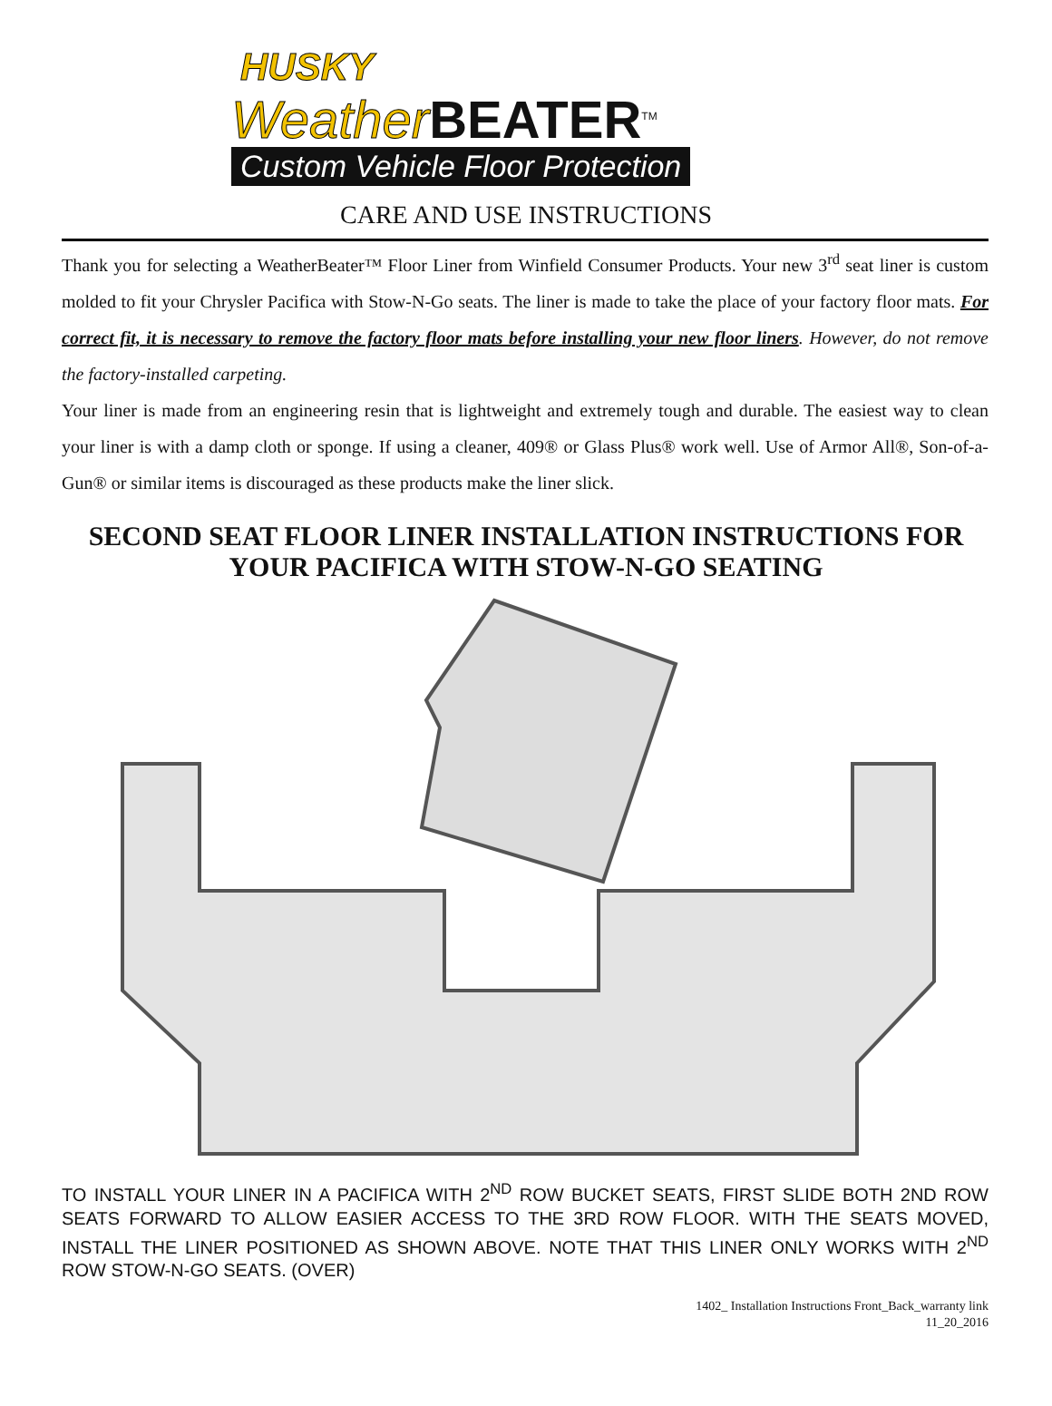HUSKY
Weather BEATER<sup>TM</sup>
Custom Vehicle Floor Protection
CARE AND USE INSTRUCTIONS
Thank you for selecting a WeatherBeater™ Floor Liner from Winfield Consumer Products. Your new 3<sup>rd</sup> seat liner is custom molded to fit your Chrysler Pacifica with Stow-N-Go seats. The liner is made to take the place of your factory floor mats. For correct fit, it is necessary to remove the factory floor mats before installing your new floor liners. However, do not remove the factory-installed carpeting.
Your liner is made from an engineering resin that is lightweight and extremely tough and durable. The easiest way to clean your liner is with a damp cloth or sponge. If using a cleaner, 409® or Glass Plus® work well. Use of Armor All®, Son-of-a-Gun® or similar items is discouraged as these products make the liner slick.
SECOND SEAT FLOOR LINER INSTALLATION INSTRUCTIONS FOR YOUR PACIFICA WITH STOW-N-GO SEATING
TO INSTALL YOUR LINER IN A PACIFICA WITH 2<sup>ND</sup> ROW BUCKET SEATS, FIRST SLIDE BOTH 2ND ROW SEATS FORWARD TO ALLOW EASIER ACCESS TO THE 3RD ROW FLOOR. WITH THE SEATS MOVED, INSTALL THE LINER POSITIONED AS SHOWN ABOVE. NOTE THAT THIS LINER ONLY WORKS WITH 2<sup>ND</sup> ROW STOW-N-GO SEATS. (OVER)
1402_ Installation Instructions Front_Back_warranty link
11_20_2016